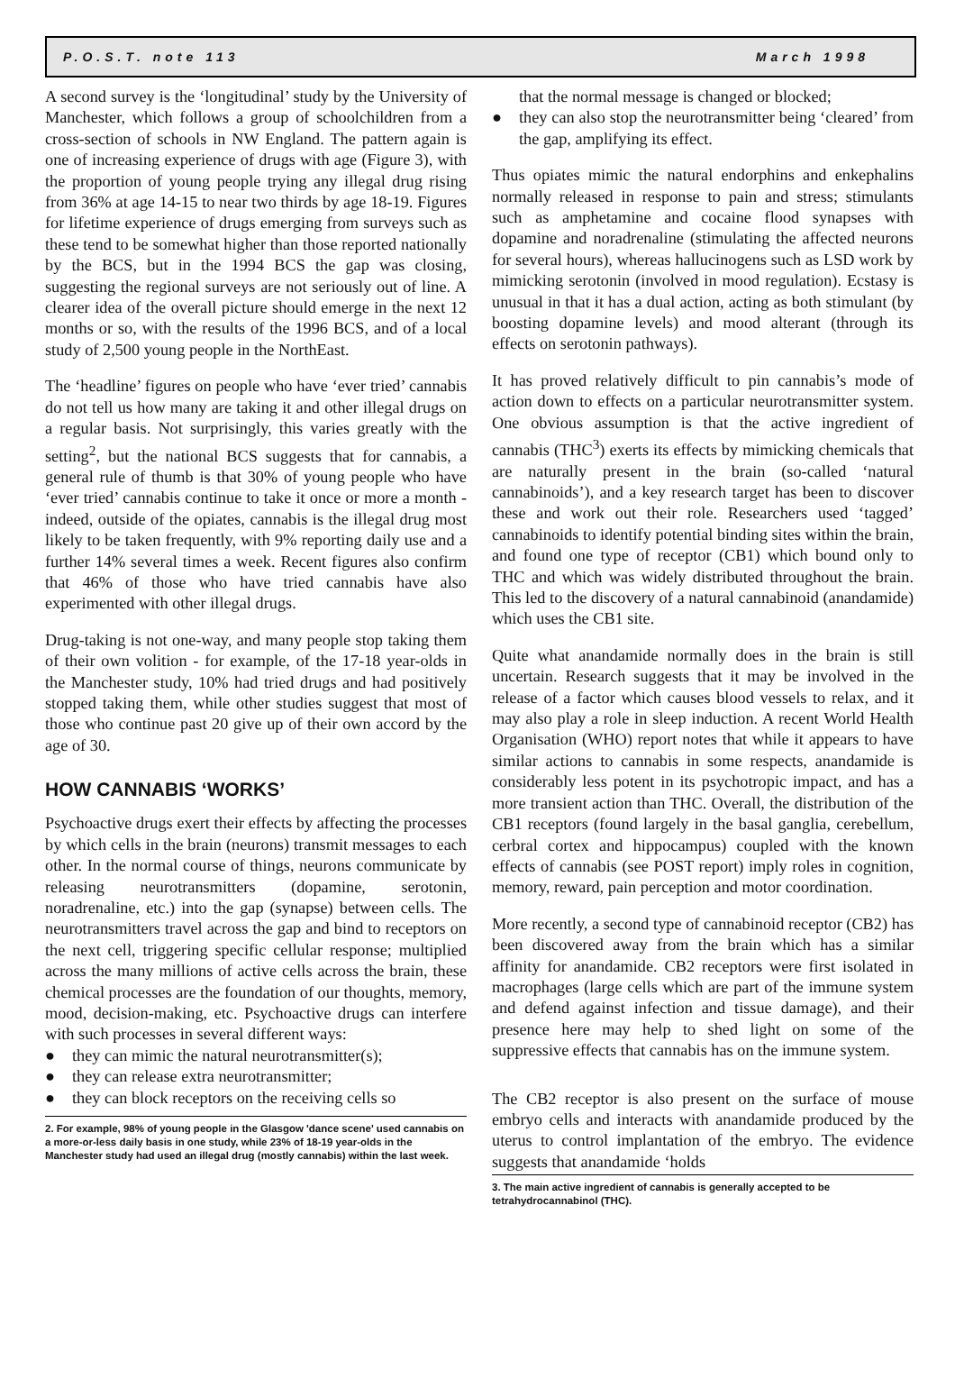P.O.S.T. note 113 March 1998
A second survey is the ‘longitudinal’ study by the University of Manchester, which follows a group of schoolchildren from a cross-section of schools in NW England. The pattern again is one of increasing experience of drugs with age (Figure 3), with the proportion of young people trying any illegal drug rising from 36% at age 14-15 to near two thirds by age 18-19. Figures for lifetime experience of drugs emerging from surveys such as these tend to be somewhat higher than those reported nationally by the BCS, but in the 1994 BCS the gap was closing, suggesting the regional surveys are not seriously out of line. A clearer idea of the overall picture should emerge in the next 12 months or so, with the results of the 1996 BCS, and of a local study of 2,500 young people in the NorthEast.
The ‘headline’ figures on people who have ‘ever tried’ cannabis do not tell us how many are taking it and other illegal drugs on a regular basis. Not surprisingly, this varies greatly with the setting<sup>2</sup>, but the national BCS suggests that for cannabis, a general rule of thumb is that 30% of young people who have ‘ever tried’ cannabis continue to take it once or more a month - indeed, outside of the opiates, cannabis is the illegal drug most likely to be taken frequently, with 9% reporting daily use and a further 14% several times a week. Recent figures also confirm that 46% of those who have tried cannabis have also experimented with other illegal drugs.
Drug-taking is not one-way, and many people stop taking them of their own volition - for example, of the 17-18 year-olds in the Manchester study, 10% had tried drugs and had positively stopped taking them, while other studies suggest that most of those who continue past 20 give up of their own accord by the age of 30.
HOW CANNABIS ‘WORKS’
Psychoactive drugs exert their effects by affecting the processes by which cells in the brain (neurons) transmit messages to each other. In the normal course of things, neurons communicate by releasing neurotransmitters (dopamine, serotonin, noradrenaline, etc.) into the gap (synapse) between cells. The neurotransmitters travel across the gap and bind to receptors on the next cell, triggering specific cellular response; multiplied across the many millions of active cells across the brain, these chemical processes are the foundation of our thoughts, memory, mood, decision-making, etc. Psychoactive drugs can interfere with such processes in several different ways:
● they can mimic the natural neurotransmitter(s);
● they can release extra neurotransmitter;
● they can block receptors on the receiving cells so
2. For example, 98% of young people in the Glasgow 'dance scene' used cannabis on a more-or-less daily basis in one study, while 23% of 18-19 year-olds in the Manchester study had used an illegal drug (mostly cannabis) within the last week.
that the normal message is changed or blocked;
● they can also stop the neurotransmitter being ‘cleared’ from the gap, amplifying its effect.
Thus opiates mimic the natural endorphins and enkephalins normally released in response to pain and stress; stimulants such as amphetamine and cocaine flood synapses with dopamine and noradrenaline (stimulating the affected neurons for several hours), whereas hallucinogens such as LSD work by mimicking serotonin (involved in mood regulation). Ecstasy is unusual in that it has a dual action, acting as both stimulant (by boosting dopamine levels) and mood alterant (through its effects on serotonin pathways).
It has proved relatively difficult to pin cannabis’s mode of action down to effects on a particular neurotransmitter system. One obvious assumption is that the active ingredient of cannabis (THC<sup>3</sup>) exerts its effects by mimicking chemicals that are naturally present in the brain (so-called ‘natural cannabinoids’), and a key research target has been to discover these and work out their role. Researchers used ‘tagged’ cannabinoids to identify potential binding sites within the brain, and found one type of receptor (CB1) which bound only to THC and which was widely distributed throughout the brain. This led to the discovery of a natural cannabinoid (anandamide) which uses the CB1 site.
Quite what anandamide normally does in the brain is still uncertain. Research suggests that it may be involved in the release of a factor which causes blood vessels to relax, and it may also play a role in sleep induction. A recent World Health Organisation (WHO) report notes that while it appears to have similar actions to cannabis in some respects, anandamide is considerably less potent in its psychotropic impact, and has a more transient action than THC. Overall, the distribution of the CB1 receptors (found largely in the basal ganglia, cerebellum, cerbral cortex and hippocampus) coupled with the known effects of cannabis (see POST report) imply roles in cognition, memory, reward, pain perception and motor coordination.
More recently, a second type of cannabinoid receptor (CB2) has been discovered away from the brain which has a similar affinity for anandamide. CB2 receptors were first isolated in macrophages (large cells which are part of the immune system and defend against infection and tissue damage), and their presence here may help to shed light on some of the suppressive effects that cannabis has on the immune system.
The CB2 receptor is also present on the surface of mouse embryo cells and interacts with anandamide produced by the uterus to control implantation of the embryo. The evidence suggests that anandamide ‘holds
3. The main active ingredient of cannabis is generally accepted to be tetrahydrocannabinol (THC).